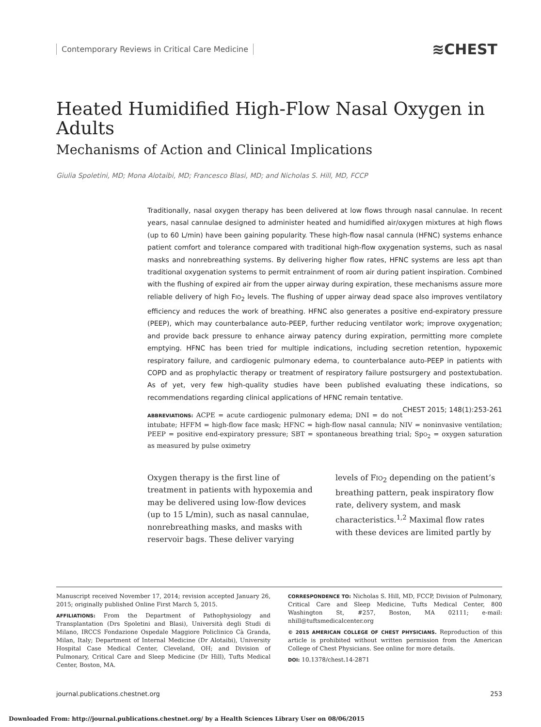Contemporary Reviews in Critical Care Medicine ≋CHEST
Heated Humidified High-Flow Nasal Oxygen in Adults
Mechanisms of Action and Clinical Implications
Giulia Spoletini, MD; Mona Alotaibi, MD; Francesco Blasi, MD; and Nicholas S. Hill, MD, FCCP
Traditionally, nasal oxygen therapy has been delivered at low flows through nasal cannulae. In recent years, nasal cannulae designed to administer heated and humidified air/oxygen mixtures at high flows (up to 60 L/min) have been gaining popularity. These high-flow nasal cannula (HFNC) systems enhance patient comfort and tolerance compared with traditional high-flow oxygenation systems, such as nasal masks and nonrebreathing systems. By delivering higher flow rates, HFNC systems are less apt than traditional oxygenation systems to permit entrainment of room air during patient inspiration. Combined with the flushing of expired air from the upper airway during expiration, these mechanisms assure more reliable delivery of high FIO<sub>2</sub> levels. The flushing of upper airway dead space also improves ventilatory efficiency and reduces the work of breathing. HFNC also generates a positive end-expiratory pressure (PEEP), which may counterbalance auto-PEEP, further reducing ventilator work; improve oxygenation; and provide back pressure to enhance airway patency during expiration, permitting more complete emptying. HFNC has been tried for multiple indications, including secretion retention, hypoxemic respiratory failure, and cardiogenic pulmonary edema, to counterbalance auto-PEEP in patients with COPD and as prophylactic therapy or treatment of respiratory failure postsurgery and postextubation. As of yet, very few high-quality studies have been published evaluating these indications, so recommendations regarding clinical applications of HFNC remain tentative. CHEST 2015; 148(1):253-261
ABBREVIATIONS: ACPE = acute cardiogenic pulmonary edema; DNI = do not intubate; HFFM = high-flow face mask; HFNC = high-flow nasal cannula; NIV = noninvasive ventilation; PEEP = positive end-expiratory pressure; SBT = spontaneous breathing trial; SpO<sub>2</sub> = oxygen saturation as measured by pulse oximetry
Oxygen therapy is the first line of treatment in patients with hypoxemia and may be delivered using low-flow devices (up to 15 L/min), such as nasal cannulae, nonrebreathing masks, and masks with reservoir bags. These deliver varying levels of FIO<sub>2</sub> depending on the patient’s breathing pattern, peak inspiratory flow rate, delivery system, and mask characteristics.<sup>1,2</sup> Maximal flow rates with these devices are limited partly by
Manuscript received November 17, 2014; revision accepted January 26, 2015; originally published Online First March 5, 2015.
AFFILIATIONS: From the Department of Pathophysiology and Transplantation (Drs Spoletini and Blasi), Università degli Studi di Milano, IRCCS Fondazione Ospedale Maggiore Policlinico Cà Granda, Milan, Italy; Department of Internal Medicine (Dr Alotaibi), University Hospital Case Medical Center, Cleveland, OH; and Division of Pulmonary, Critical Care and Sleep Medicine (Dr Hill), Tufts Medical Center, Boston, MA.
CORRESPONDENCE TO: Nicholas S. Hill, MD, FCCP, Division of Pulmonary, Critical Care and Sleep Medicine, Tufts Medical Center, 800 Washington St, #257, Boston, MA 02111; e-mail: nhill@tuftsmedicalcenter.org
© 2015 AMERICAN COLLEGE OF CHEST PHYSICIANS. Reproduction of this article is prohibited without written permission from the American College of Chest Physicians. See online for more details.
DOI: 10.1378/chest.14-2871
journal.publications.chestnet.org 253
Downloaded From: http://journal.publications.chestnet.org/ by a Health Sciences Library User on 08/06/2015